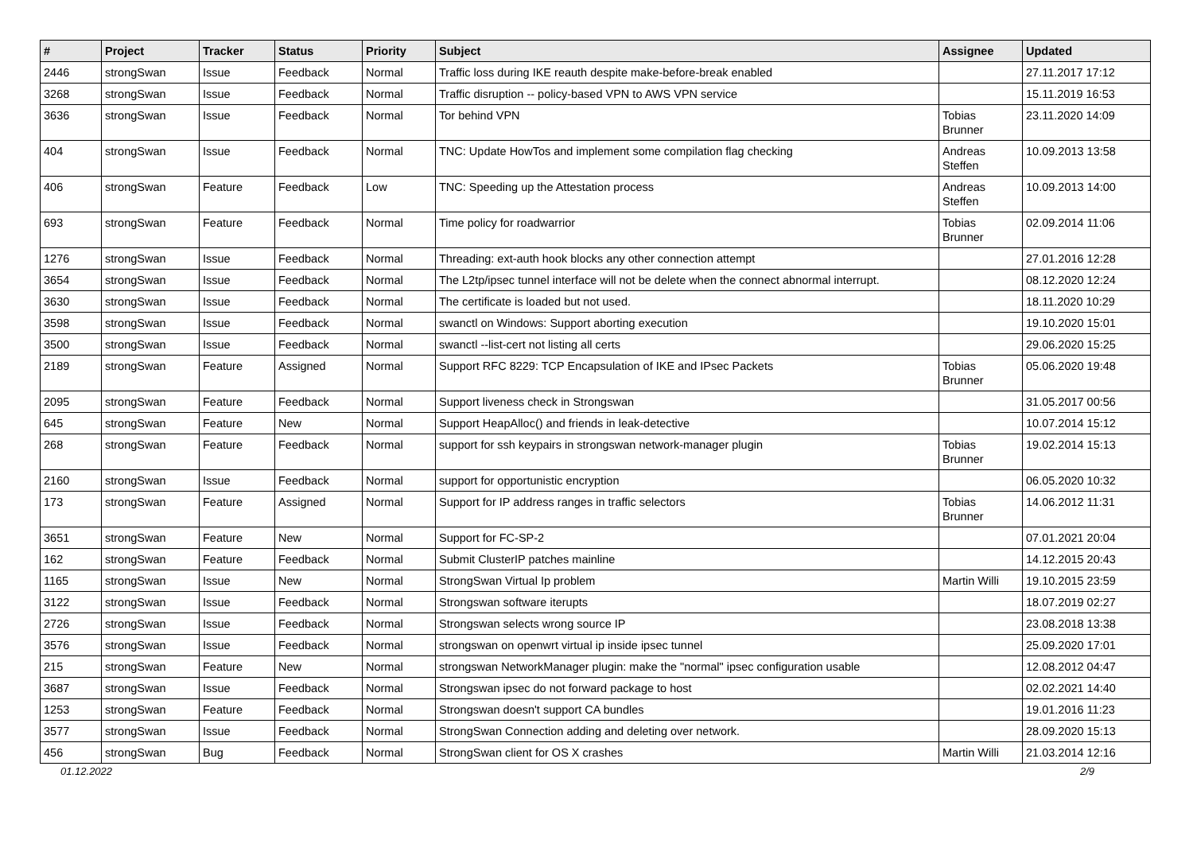| # | Project | Tracker | Status | Priority | Subject | Assignee | Updated |
| --- | --- | --- | --- | --- | --- | --- | --- |
| 2446 | strongSwan | Issue | Feedback | Normal | Traffic loss during IKE reauth despite make-before-break enabled | | 27.11.2017 17:12 |
| 3268 | strongSwan | Issue | Feedback | Normal | Traffic disruption -- policy-based VPN to AWS VPN service | | 15.11.2019 16:53 |
| 3636 | strongSwan | Issue | Feedback | Normal | Tor behind VPN | Tobias Brunner | 23.11.2020 14:09 |
| 404 | strongSwan | Issue | Feedback | Normal | TNC: Update HowTos and implement some compilation flag checking | Andreas Steffen | 10.09.2013 13:58 |
| 406 | strongSwan | Feature | Feedback | Low | TNC: Speeding up the Attestation process | Andreas Steffen | 10.09.2013 14:00 |
| 693 | strongSwan | Feature | Feedback | Normal | Time policy for roadwarrior | Tobias Brunner | 02.09.2014 11:06 |
| 1276 | strongSwan | Issue | Feedback | Normal | Threading: ext-auth hook blocks any other connection attempt | | 27.01.2016 12:28 |
| 3654 | strongSwan | Issue | Feedback | Normal | The L2tp/ipsec tunnel interface will not be delete when the connect abnormal interrupt. | | 08.12.2020 12:24 |
| 3630 | strongSwan | Issue | Feedback | Normal | The certificate is loaded but not used. | | 18.11.2020 10:29 |
| 3598 | strongSwan | Issue | Feedback | Normal | swanctl on Windows: Support aborting execution | | 19.10.2020 15:01 |
| 3500 | strongSwan | Issue | Feedback | Normal | swanctl --list-cert not listing all certs | | 29.06.2020 15:25 |
| 2189 | strongSwan | Feature | Assigned | Normal | Support RFC 8229: TCP Encapsulation of IKE and IPsec Packets | Tobias Brunner | 05.06.2020 19:48 |
| 2095 | strongSwan | Feature | Feedback | Normal | Support liveness check in Strongswan | | 31.05.2017 00:56 |
| 645 | strongSwan | Feature | New | Normal | Support HeapAlloc() and friends in leak-detective | | 10.07.2014 15:12 |
| 268 | strongSwan | Feature | Feedback | Normal | support for ssh keypairs in strongswan network-manager plugin | Tobias Brunner | 19.02.2014 15:13 |
| 2160 | strongSwan | Issue | Feedback | Normal | support for opportunistic encryption | | 06.05.2020 10:32 |
| 173 | strongSwan | Feature | Assigned | Normal | Support for IP address ranges in traffic selectors | Tobias Brunner | 14.06.2012 11:31 |
| 3651 | strongSwan | Feature | New | Normal | Support for FC-SP-2 | | 07.01.2021 20:04 |
| 162 | strongSwan | Feature | Feedback | Normal | Submit ClusterIP patches mainline | | 14.12.2015 20:43 |
| 1165 | strongSwan | Issue | New | Normal | StrongSwan Virtual Ip problem | Martin Willi | 19.10.2015 23:59 |
| 3122 | strongSwan | Issue | Feedback | Normal | Strongswan software iterupts | | 18.07.2019 02:27 |
| 2726 | strongSwan | Issue | Feedback | Normal | Strongswan selects wrong source IP | | 23.08.2018 13:38 |
| 3576 | strongSwan | Issue | Feedback | Normal | strongswan on openwrt virtual ip inside ipsec tunnel | | 25.09.2020 17:01 |
| 215 | strongSwan | Feature | New | Normal | strongswan NetworkManager plugin: make the "normal" ipsec configuration usable | | 12.08.2012 04:47 |
| 3687 | strongSwan | Issue | Feedback | Normal | Strongswan ipsec do not forward package to host | | 02.02.2021 14:40 |
| 1253 | strongSwan | Feature | Feedback | Normal | Strongswan doesn't support CA bundles | | 19.01.2016 11:23 |
| 3577 | strongSwan | Issue | Feedback | Normal | StrongSwan Connection adding and deleting over network. | | 28.09.2020 15:13 |
| 456 | strongSwan | Bug | Feedback | Normal | StrongSwan client for OS X crashes | Martin Willi | 21.03.2014 12:16 |
01.12.2022 2/9